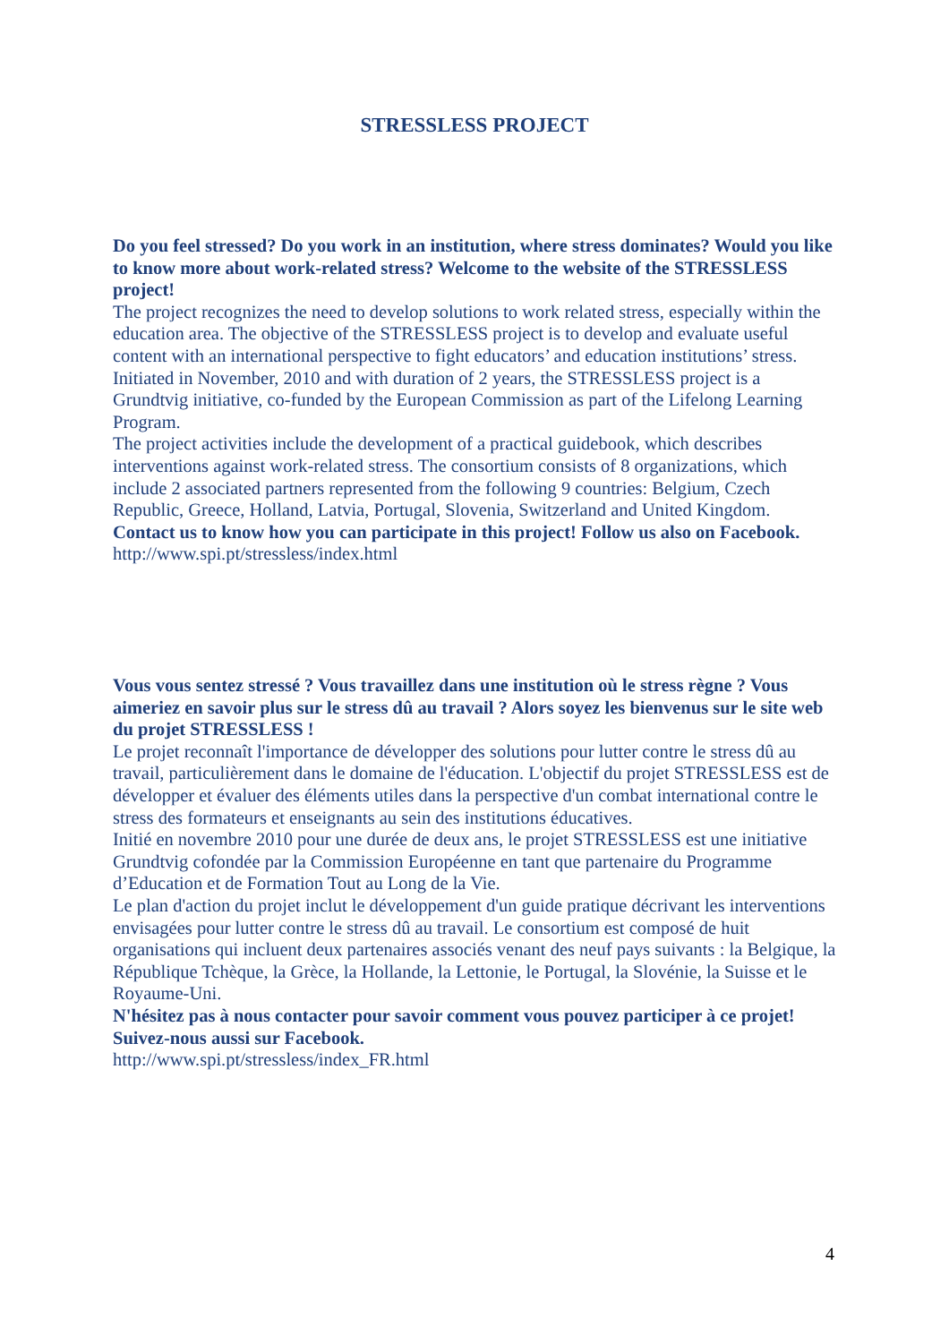STRESSLESS PROJECT
Do you feel stressed? Do you work in an institution, where stress dominates? Would you like to know more about work-related stress? Welcome to the website of the STRESSLESS project!
The project recognizes the need to develop solutions to work related stress, especially within the education area. The objective of the STRESSLESS project is to develop and evaluate useful content with an international perspective to fight educators’ and education institutions’ stress.
Initiated in November, 2010 and with duration of 2 years, the STRESSLESS project is a Grundtvig initiative, co-funded by the European Commission as part of the Lifelong Learning Program.
The project activities include the development of a practical guidebook, which describes interventions against work-related stress. The consortium consists of 8 organizations, which include 2 associated partners represented from the following 9 countries: Belgium, Czech Republic, Greece, Holland, Latvia, Portugal, Slovenia, Switzerland and United Kingdom.
Contact us to know how you can participate in this project! Follow us also on Facebook.
http://www.spi.pt/stressless/index.html
Vous vous sentez stressé ? Vous travaillez dans une institution où le stress règne ? Vous aimeriez en savoir plus sur le stress dû au travail ? Alors soyez les bienvenus sur le site web du projet STRESSLESS !
Le projet reconnaît l'importance de développer des solutions pour lutter contre le stress dû au travail, particulièrement dans le domaine de l'éducation. L'objectif du projet STRESSLESS est de développer et évaluer des éléments utiles dans la perspective d'un combat international contre le stress des formateurs et enseignants au sein des institutions éducatives.
Initié en novembre 2010 pour une durée de deux ans, le projet STRESSLESS est une initiative Grundtvig cofondée par la Commission Européenne en tant que partenaire du Programme d’Education et de Formation Tout au Long de la Vie.
Le plan d'action du projet inclut le développement d'un guide pratique décrivant les interventions envisagées pour lutter contre le stress dû au travail. Le consortium est composé de huit organisations qui incluent deux partenaires associés venant des neuf pays suivants : la Belgique, la République Tchèque, la Grèce, la Hollande, la Lettonie, le Portugal, la Slovénie, la Suisse et le Royaume-Uni.
N'hésitez pas à nous contacter pour savoir comment vous pouvez participer à ce projet! Suivez-nous aussi sur Facebook.
http://www.spi.pt/stressless/index_FR.html
4